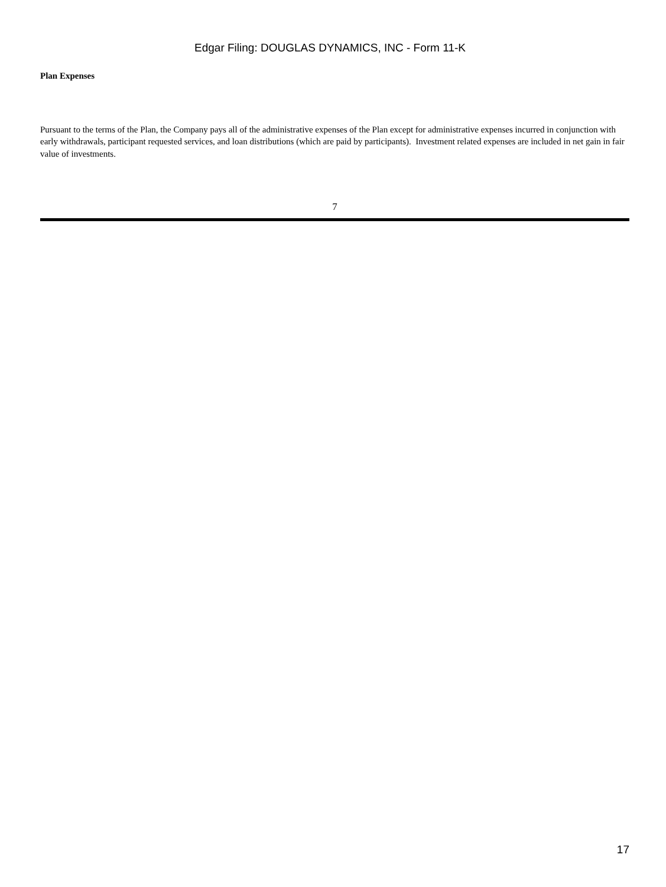Edgar Filing: DOUGLAS DYNAMICS, INC - Form 11-K
Plan Expenses
Pursuant to the terms of the Plan, the Company pays all of the administrative expenses of the Plan except for administrative expenses incurred in conjunction with early withdrawals, participant requested services, and loan distributions (which are paid by participants). Investment related expenses are included in net gain in fair value of investments.
7
17